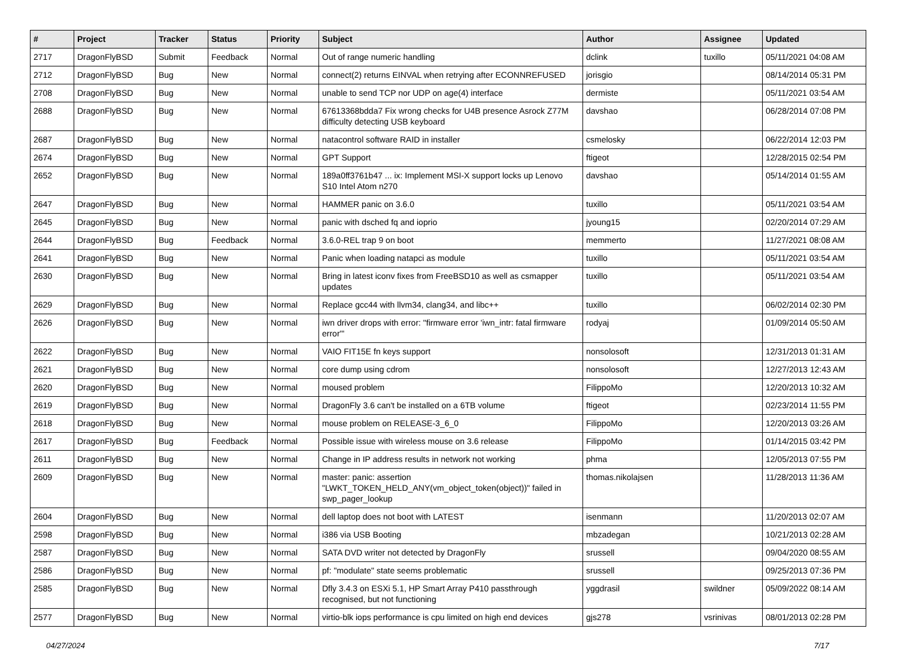| # | Project | Tracker | Status | Priority | Subject | Author | Assignee | Updated |
| --- | --- | --- | --- | --- | --- | --- | --- | --- |
| 2717 | DragonFlyBSD | Submit | Feedback | Normal | Out of range numeric handling | dclink | tuxillo | 05/11/2021 04:08 AM |
| 2712 | DragonFlyBSD | Bug | New | Normal | connect(2) returns EINVAL when retrying after ECONNREFUSED | jorisgio | | 08/14/2014 05:31 PM |
| 2708 | DragonFlyBSD | Bug | New | Normal | unable to send TCP nor UDP on age(4) interface | dermiste | | 05/11/2021 03:54 AM |
| 2688 | DragonFlyBSD | Bug | New | Normal | 67613368bdda7 Fix wrong checks for U4B presence Asrock Z77M difficulty detecting USB keyboard | davshao | | 06/28/2014 07:08 PM |
| 2687 | DragonFlyBSD | Bug | New | Normal | natacontrol software RAID in installer | csmelosky | | 06/22/2014 12:03 PM |
| 2674 | DragonFlyBSD | Bug | New | Normal | GPT Support | ftigeot | | 12/28/2015 02:54 PM |
| 2652 | DragonFlyBSD | Bug | New | Normal | 189a0ff3761b47 ... ix: Implement MSI-X support locks up Lenovo S10 Intel Atom n270 | davshao | | 05/14/2014 01:55 AM |
| 2647 | DragonFlyBSD | Bug | New | Normal | HAMMER panic on 3.6.0 | tuxillo | | 05/11/2021 03:54 AM |
| 2645 | DragonFlyBSD | Bug | New | Normal | panic with dsched fq and ioprio | jyoung15 | | 02/20/2014 07:29 AM |
| 2644 | DragonFlyBSD | Bug | Feedback | Normal | 3.6.0-REL trap 9 on boot | memmerto | | 11/27/2021 08:08 AM |
| 2641 | DragonFlyBSD | Bug | New | Normal | Panic when loading natapci as module | tuxillo | | 05/11/2021 03:54 AM |
| 2630 | DragonFlyBSD | Bug | New | Normal | Bring in latest iconv fixes from FreeBSD10 as well as csmapper updates | tuxillo | | 05/11/2021 03:54 AM |
| 2629 | DragonFlyBSD | Bug | New | Normal | Replace gcc44 with llvm34, clang34, and libc++ | tuxillo | | 06/02/2014 02:30 PM |
| 2626 | DragonFlyBSD | Bug | New | Normal | iwn driver drops with error: "firmware error 'iwn_intr: fatal firmware error'" | rodyaj | | 01/09/2014 05:50 AM |
| 2622 | DragonFlyBSD | Bug | New | Normal | VAIO FIT15E fn keys support | nonsolosoft | | 12/31/2013 01:31 AM |
| 2621 | DragonFlyBSD | Bug | New | Normal | core dump using cdrom | nonsolosoft | | 12/27/2013 12:43 AM |
| 2620 | DragonFlyBSD | Bug | New | Normal | moused problem | FilippoMo | | 12/20/2013 10:32 AM |
| 2619 | DragonFlyBSD | Bug | New | Normal | DragonFly 3.6 can't be installed on a 6TB volume | ftigeot | | 02/23/2014 11:55 PM |
| 2618 | DragonFlyBSD | Bug | New | Normal | mouse problem on RELEASE-3_6_0 | FilippoMo | | 12/20/2013 03:26 AM |
| 2617 | DragonFlyBSD | Bug | Feedback | Normal | Possible issue with wireless mouse on 3.6 release | FilippoMo | | 01/14/2015 03:42 PM |
| 2611 | DragonFlyBSD | Bug | New | Normal | Change in IP address results in network not working | phma | | 12/05/2013 07:55 PM |
| 2609 | DragonFlyBSD | Bug | New | Normal | master: panic: assertion "LWKT_TOKEN_HELD_ANY(vm_object_token(object))" failed in swp_pager_lookup | thomas.nikolajsen | | 11/28/2013 11:36 AM |
| 2604 | DragonFlyBSD | Bug | New | Normal | dell laptop does not boot with LATEST | isenmann | | 11/20/2013 02:07 AM |
| 2598 | DragonFlyBSD | Bug | New | Normal | i386 via USB Booting | mbzadegan | | 10/21/2013 02:28 AM |
| 2587 | DragonFlyBSD | Bug | New | Normal | SATA DVD writer not detected by DragonFly | srussell | | 09/04/2020 08:55 AM |
| 2586 | DragonFlyBSD | Bug | New | Normal | pf: "modulate" state seems problematic | srussell | | 09/25/2013 07:36 PM |
| 2585 | DragonFlyBSD | Bug | New | Normal | Dfly 3.4.3 on ESXi 5.1, HP Smart Array P410 passthrough recognised, but not functioning | yggdrasil | swildner | 05/09/2022 08:14 AM |
| 2577 | DragonFlyBSD | Bug | New | Normal | virtio-blk iops performance is cpu limited on high end devices | gjs278 | vsrinivas | 08/01/2013 02:28 PM |
04/27/2024 7/17